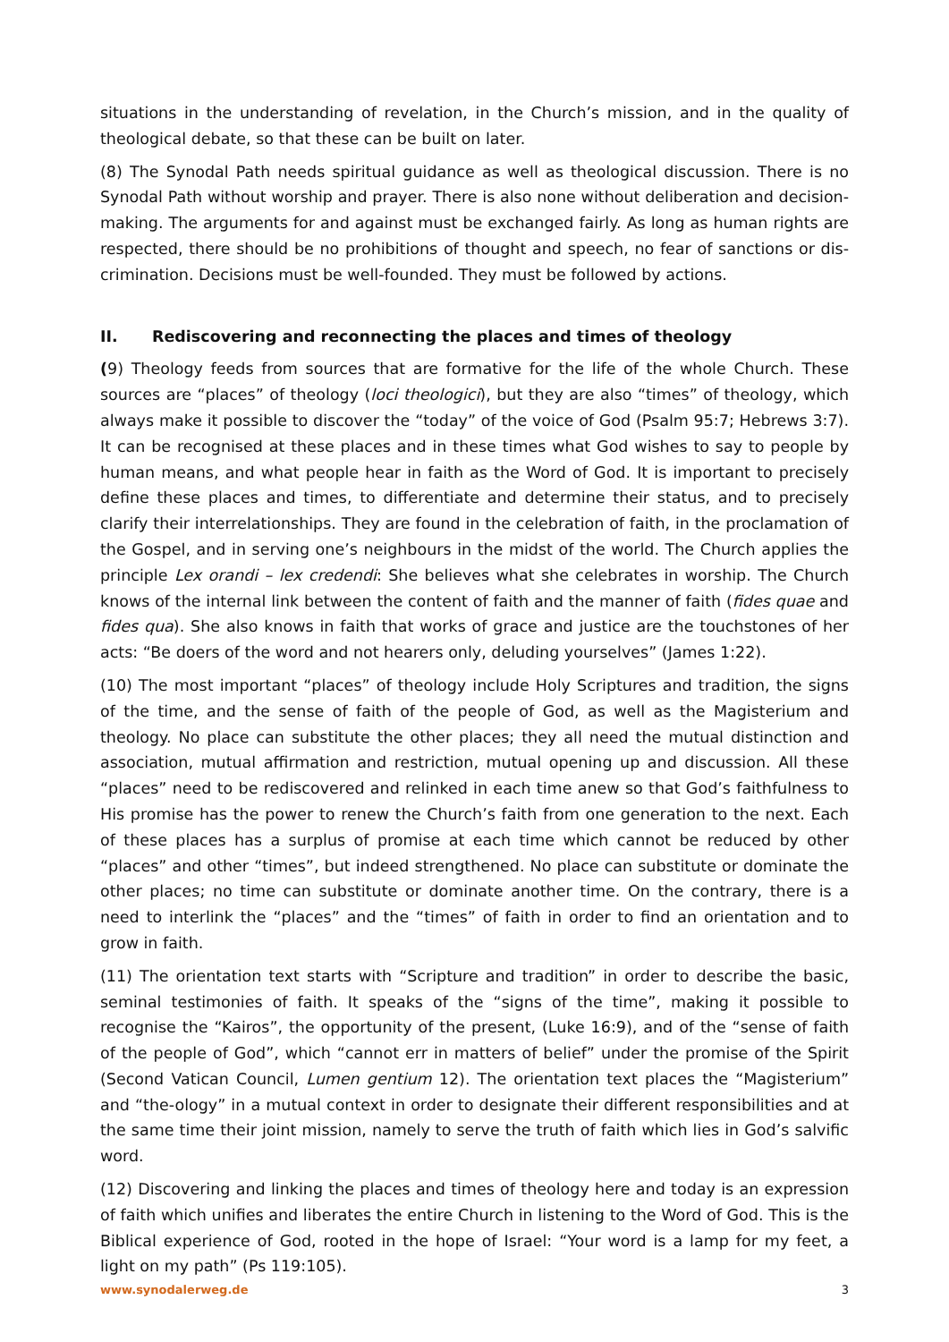situations in the understanding of revelation, in the Church’s mission, and in the quality of theological debate, so that these can be built on later.
(8) The Synodal Path needs spiritual guidance as well as theological discussion. There is no Synodal Path without worship and prayer. There is also none without deliberation and decision-making. The arguments for and against must be exchanged fairly. As long as human rights are respected, there should be no prohibitions of thought and speech, no fear of sanctions or dis-crimination. Decisions must be well-founded. They must be followed by actions.
II. Rediscovering and reconnecting the places and times of theology
(9) Theology feeds from sources that are formative for the life of the whole Church. These sources are “places” of theology (loci theologici), but they are also “times” of theology, which always make it possible to discover the “today” of the voice of God (Psalm 95:7; Hebrews 3:7). It can be recognised at these places and in these times what God wishes to say to people by human means, and what people hear in faith as the Word of God. It is important to precisely define these places and times, to differentiate and determine their status, and to precisely clarify their interrelationships. They are found in the celebration of faith, in the proclamation of the Gospel, and in serving one’s neighbours in the midst of the world. The Church applies the principle Lex orandi – lex credendi: She believes what she celebrates in worship. The Church knows of the internal link between the content of faith and the manner of faith (fides quae and fides qua). She also knows in faith that works of grace and justice are the touchstones of her acts: “Be doers of the word and not hearers only, deluding yourselves” (James 1:22).
(10) The most important “places” of theology include Holy Scriptures and tradition, the signs of the time, and the sense of faith of the people of God, as well as the Magisterium and theology. No place can substitute the other places; they all need the mutual distinction and association, mutual affirmation and restriction, mutual opening up and discussion. All these “places” need to be rediscovered and relinked in each time anew so that God’s faithfulness to His promise has the power to renew the Church’s faith from one generation to the next. Each of these places has a surplus of promise at each time which cannot be reduced by other “places” and other “times”, but indeed strengthened. No place can substitute or dominate the other places; no time can substitute or dominate another time. On the contrary, there is a need to interlink the “places” and the “times” of faith in order to find an orientation and to grow in faith.
(11) The orientation text starts with “Scripture and tradition” in order to describe the basic, seminal testimonies of faith. It speaks of the “signs of the time”, making it possible to recognise the “Kairos”, the opportunity of the present, (Luke 16:9), and of the “sense of faith of the people of God”, which “cannot err in matters of belief” under the promise of the Spirit (Second Vatican Council, Lumen gentium 12). The orientation text places the “Magisterium” and “the-ology” in a mutual context in order to designate their different responsibilities and at the same time their joint mission, namely to serve the truth of faith which lies in God’s salvific word.
(12) Discovering and linking the places and times of theology here and today is an expression of faith which unifies and liberates the entire Church in listening to the Word of God. This is the Biblical experience of God, rooted in the hope of Israel: “Your word is a lamp for my feet, a light on my path” (Ps 119:105).
www.synodalerweg.de 3